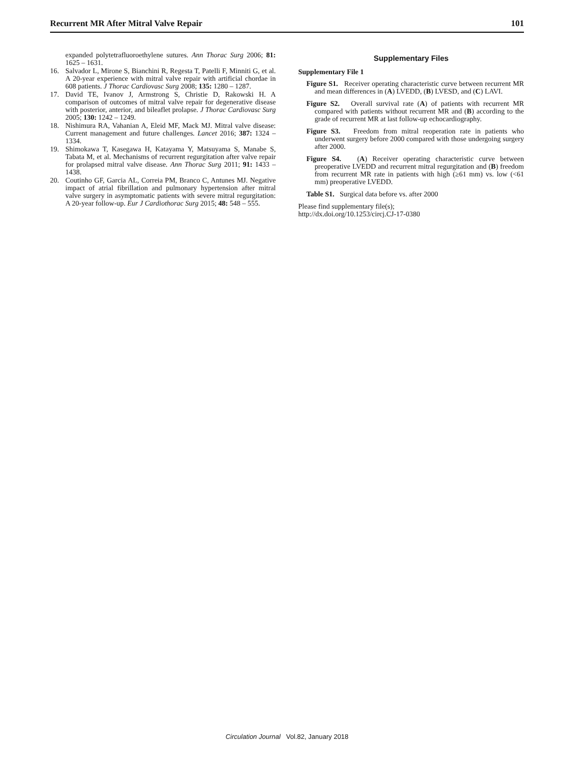Recurrent MR After Mitral Valve Repair 101
expanded polytetrafluoroethylene sutures. Ann Thorac Surg 2006; 81: 1625 – 1631.
16. Salvador L, Mirone S, Bianchini R, Regesta T, Patelli F, Minniti G, et al. A 20-year experience with mitral valve repair with artificial chordae in 608 patients. J Thorac Cardiovasc Surg 2008; 135: 1280 – 1287.
17. David TE, Ivanov J, Armstrong S, Christie D, Rakowski H. A comparison of outcomes of mitral valve repair for degenerative disease with posterior, anterior, and bileaflet prolapse. J Thorac Cardiovasc Surg 2005; 130: 1242 – 1249.
18. Nishimura RA, Vahanian A, Eleid MF, Mack MJ. Mitral valve disease: Current management and future challenges. Lancet 2016; 387: 1324 – 1334.
19. Shimokawa T, Kasegawa H, Katayama Y, Matsuyama S, Manabe S, Tabata M, et al. Mechanisms of recurrent regurgitation after valve repair for prolapsed mitral valve disease. Ann Thorac Surg 2011; 91: 1433 – 1438.
20. Coutinho GF, Garcia AL, Correia PM, Branco C, Antunes MJ. Negative impact of atrial fibrillation and pulmonary hypertension after mitral valve surgery in asymptomatic patients with severe mitral regurgitation: A 20-year follow-up. Eur J Cardiothorac Surg 2015; 48: 548 – 555.
Supplementary Files
Supplementary File 1
Figure S1. Receiver operating characteristic curve between recurrent MR and mean differences in (A) LVEDD, (B) LVESD, and (C) LAVI.
Figure S2. Overall survival rate (A) of patients with recurrent MR compared with patients without recurrent MR and (B) according to the grade of recurrent MR at last follow-up echocardiography.
Figure S3. Freedom from mitral reoperation rate in patients who underwent surgery before 2000 compared with those undergoing surgery after 2000.
Figure S4. (A) Receiver operating characteristic curve between preoperative LVEDD and recurrent mitral regurgitation and (B) freedom from recurrent MR rate in patients with high (≥61 mm) vs. low (<61 mm) preoperative LVEDD.
Table S1. Surgical data before vs. after 2000
Please find supplementary file(s);
http://dx.doi.org/10.1253/circj.CJ-17-0380
Circulation Journal Vol.82, January 2018